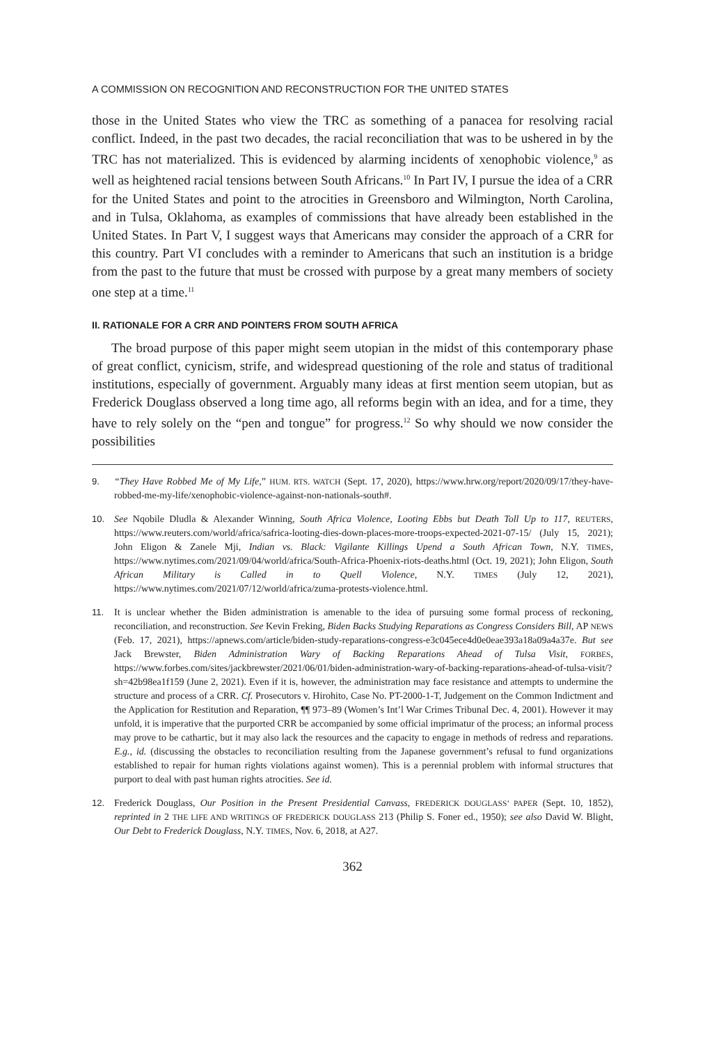A COMMISSION ON RECOGNITION AND RECONSTRUCTION FOR THE UNITED STATES
those in the United States who view the TRC as something of a panacea for resolving racial conflict. Indeed, in the past two decades, the racial reconciliation that was to be ushered in by the TRC has not materialized. This is evidenced by alarming incidents of xenophobic violence,<sup>9</sup> as well as heightened racial tensions between South Africans.<sup>10</sup> In Part IV, I pursue the idea of a CRR for the United States and point to the atrocities in Greensboro and Wilmington, North Carolina, and in Tulsa, Oklahoma, as examples of commissions that have already been established in the United States. In Part V, I suggest ways that Americans may consider the approach of a CRR for this country. Part VI concludes with a reminder to Americans that such an institution is a bridge from the past to the future that must be crossed with purpose by a great many members of society one step at a time.<sup>11</sup>
II. RATIONALE FOR A CRR AND POINTERS FROM SOUTH AFRICA
The broad purpose of this paper might seem utopian in the midst of this contemporary phase of great conflict, cynicism, strife, and widespread questioning of the role and status of traditional institutions, especially of government. Arguably many ideas at first mention seem utopian, but as Frederick Douglass observed a long time ago, all reforms begin with an idea, and for a time, they have to rely solely on the “pen and tongue” for progress.<sup>12</sup> So why should we now consider the possibilities
9. “They Have Robbed Me of My Life,” HUM. RTS. WATCH (Sept. 17, 2020), https://www.hrw.org/report/2020/09/17/they-have-robbed-me-my-life/xenophobic-violence-against-non-nationals-south#.
10. See Nqobile Dludla & Alexander Winning, South Africa Violence, Looting Ebbs but Death Toll Up to 117, REUTERS, https://www.reuters.com/world/africa/safrica-looting-dies-down-places-more-troops-expected-2021-07-15/ (July 15, 2021); John Eligon & Zanele Mji, Indian vs. Black: Vigilante Killings Upend a South African Town, N.Y. TIMES, https://www.nytimes.com/2021/09/04/world/africa/South-Africa-Phoenix-riots-deaths.html (Oct. 19, 2021); John Eligon, South African Military is Called in to Quell Violence, N.Y. TIMES (July 12, 2021), https://www.nytimes.com/2021/07/12/world/africa/zuma-protests-violence.html.
11. It is unclear whether the Biden administration is amenable to the idea of pursuing some formal process of reckoning, reconciliation, and reconstruction. See Kevin Freking, Biden Backs Studying Reparations as Congress Considers Bill, AP NEWS (Feb. 17, 2021), https://apnews.com/article/biden-study-reparations-congress-e3c045ece4d0e0eae393a18a09a4a37e. But see Jack Brewster, Biden Administration Wary of Backing Reparations Ahead of Tulsa Visit, FORBES, https://www.forbes.com/sites/jackbrewster/2021/06/01/biden-administration-wary-of-backing-reparations-ahead-of-tulsa-visit/?sh=42b98ea1f159 (June 2, 2021). Even if it is, however, the administration may face resistance and attempts to undermine the structure and process of a CRR. Cf. Prosecutors v. Hirohito, Case No. PT-2000-1-T, Judgement on the Common Indictment and the Application for Restitution and Reparation, ¶¶ 973–89 (Women’s Int’l War Crimes Tribunal Dec. 4, 2001). However it may unfold, it is imperative that the purported CRR be accompanied by some official imprimatur of the process; an informal process may prove to be cathartic, but it may also lack the resources and the capacity to engage in methods of redress and reparations. E.g., id. (discussing the obstacles to reconciliation resulting from the Japanese government’s refusal to fund organizations established to repair for human rights violations against women). This is a perennial problem with informal structures that purport to deal with past human rights atrocities. See id.
12. Frederick Douglass, Our Position in the Present Presidential Canvass, FREDERICK DOUGLASS’ PAPER (Sept. 10, 1852), reprinted in 2 THE LIFE AND WRITINGS OF FREDERICK DOUGLASS 213 (Philip S. Foner ed., 1950); see also David W. Blight, Our Debt to Frederick Douglass, N.Y. TIMES, Nov. 6, 2018, at A27.
362